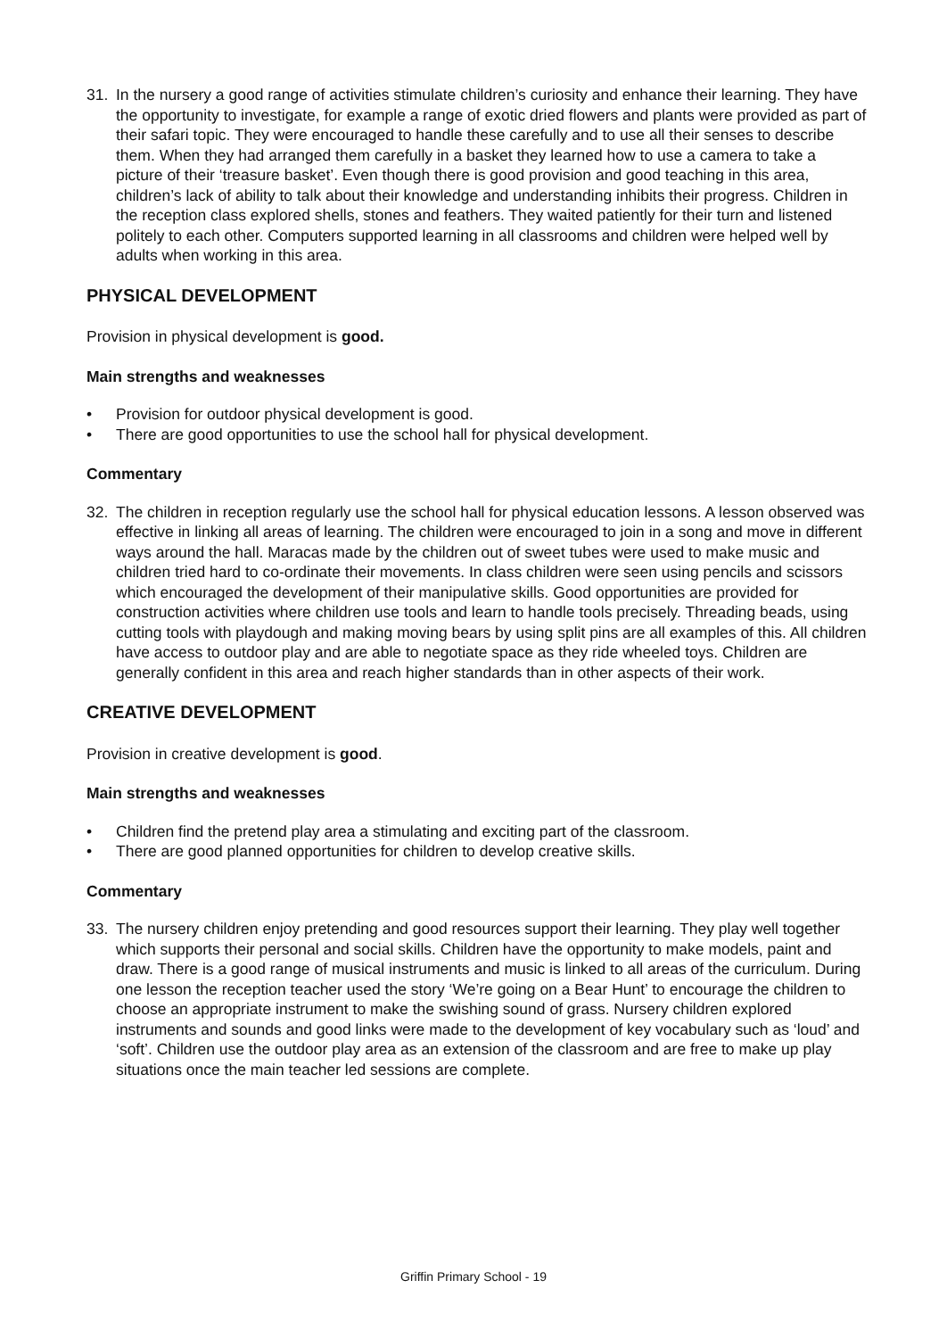31. In the nursery a good range of activities stimulate children’s curiosity and enhance their learning. They have the opportunity to investigate, for example a range of exotic dried flowers and plants were provided as part of their safari topic. They were encouraged to handle these carefully and to use all their senses to describe them. When they had arranged them carefully in a basket they learned how to use a camera to take a picture of their ‘treasure basket’. Even though there is good provision and good teaching in this area, children’s lack of ability to talk about their knowledge and understanding inhibits their progress. Children in the reception class explored shells, stones and feathers. They waited patiently for their turn and listened politely to each other. Computers supported learning in all classrooms and children were helped well by adults when working in this area.
PHYSICAL DEVELOPMENT
Provision in physical development is good.
Main strengths and weaknesses
• Provision for outdoor physical development is good.
• There are good opportunities to use the school hall for physical development.
Commentary
32. The children in reception regularly use the school hall for physical education lessons. A lesson observed was effective in linking all areas of learning. The children were encouraged to join in a song and move in different ways around the hall. Maracas made by the children out of sweet tubes were used to make music and children tried hard to co-ordinate their movements. In class children were seen using pencils and scissors which encouraged the development of their manipulative skills. Good opportunities are provided for construction activities where children use tools and learn to handle tools precisely. Threading beads, using cutting tools with playdough and making moving bears by using split pins are all examples of this. All children have access to outdoor play and are able to negotiate space as they ride wheeled toys. Children are generally confident in this area and reach higher standards than in other aspects of their work.
CREATIVE DEVELOPMENT
Provision in creative development is good.
Main strengths and weaknesses
• Children find the pretend play area a stimulating and exciting part of the classroom.
• There are good planned opportunities for children to develop creative skills.
Commentary
33. The nursery children enjoy pretending and good resources support their learning. They play well together which supports their personal and social skills. Children have the opportunity to make models, paint and draw. There is a good range of musical instruments and music is linked to all areas of the curriculum. During one lesson the reception teacher used the story ‘We’re going on a Bear Hunt’ to encourage the children to choose an appropriate instrument to make the swishing sound of grass. Nursery children explored instruments and sounds and good links were made to the development of key vocabulary such as ‘loud’ and ‘soft’. Children use the outdoor play area as an extension of the classroom and are free to make up play situations once the main teacher led sessions are complete.
Griffin Primary School - 19